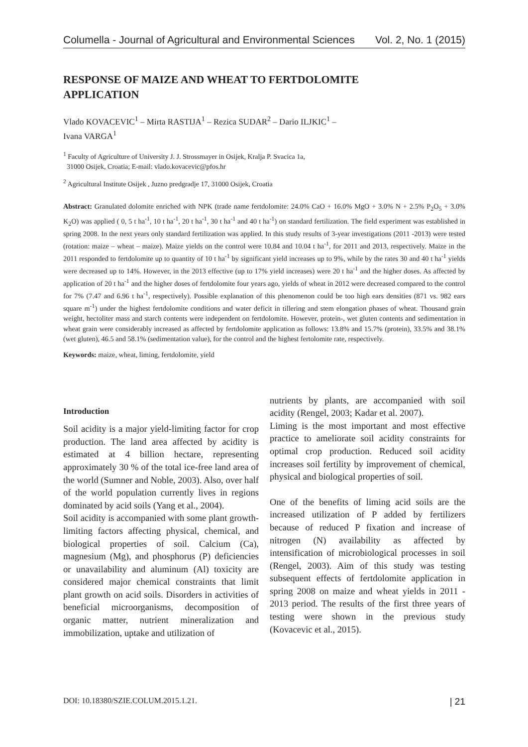Columella - Journal of Agricultural and Environmental Sciences Vol. 2, No. 1 (2015)
RESPONSE OF MAIZE AND WHEAT TO FERTDOLOMITE APPLICATION
Vlado KOVACEVIC<sup>1</sup> – Mirta RASTIJA<sup>1</sup> – Rezica SUDAR<sup>2</sup> – Dario ILJKIC<sup>1</sup> –
Ivana VARGA<sup>1</sup>
<sup>1</sup> Faculty of Agriculture of University J. J. Strossmayer in Osijek, Kralja P. Svacica 1a,
31000 Osijek, Croatia; E-mail: vlado.kovacevic@pfos.hr
<sup>2</sup> Agricultural Institute Osijek , Juzno predgradje 17, 31000 Osijek, Croatia
Abstract: Granulated dolomite enriched with NPK (trade name fertdolomite: 24.0% CaO + 16.0% MgO + 3.0% N + 2.5% P<sub>2</sub>O<sub>5</sub> + 3.0% K<sub>2</sub>O) was applied ( 0, 5 t ha<sup>-1</sup>, 10 t ha<sup>-1</sup>, 20 t ha<sup>-1</sup>, 30 t ha<sup>-1</sup> and 40 t ha<sup>-1</sup>) on standard fertilization. The field experiment was established in spring 2008. In the next years only standard fertilization was applied. In this study results of 3-year investigations (2011 -2013) were tested (rotation: maize – wheat – maize). Maize yields on the control were 10.84 and 10.04 t ha<sup>-1</sup>, for 2011 and 2013, respectively. Maize in the 2011 responded to fertdolomite up to quantity of 10 t ha<sup>-1</sup> by significant yield increases up to 9%, while by the rates 30 and 40 t ha<sup>-1</sup> yields were decreased up to 14%. However, in the 2013 effective (up to 17% yield increases) were 20 t ha<sup>-1</sup> and the higher doses. As affected by application of 20 t ha<sup>-1</sup> and the higher doses of fertdolomite four years ago, yields of wheat in 2012 were decreased compared to the control for 7% (7.47 and 6.96 t ha<sup>-1</sup>, respectively). Possible explanation of this phenomenon could be too high ears densities (871 vs. 982 ears square m<sup>-1</sup>) under the highest fertdolomite conditions and water deficit in tillering and stem elongation phases of wheat. Thousand grain weight, hectoliter mass and starch contents were independent on fertdolomite. However, protein-, wet gluten contents and sedimentation in wheat grain were considerably increased as affected by fertdolomite application as follows: 13.8% and 15.7% (protein), 33.5% and 38.1% (wet gluten), 46.5 and 58.1% (sedimentation value), for the control and the highest fertolomite rate, respectively.
Keywords: maize, wheat, liming, fertdolomite, yield
Introduction
Soil acidity is a major yield-limiting factor for crop production. The land area affected by acidity is estimated at 4 billion hectare, representing approximately 30 % of the total ice-free land area of the world (Sumner and Noble, 2003). Also, over half of the world population currently lives in regions dominated by acid soils (Yang et al., 2004).
Soil acidity is accompanied with some plant growth-limiting factors affecting physical, chemical, and biological properties of soil. Calcium (Ca), magnesium (Mg), and phosphorus (P) deficiencies or unavailability and aluminum (Al) toxicity are considered major chemical constraints that limit plant growth on acid soils. Disorders in activities of beneficial microorganisms, decomposition of organic matter, nutrient mineralization and immobilization, uptake and utilization of
nutrients by plants, are accompanied with soil acidity (Rengel, 2003; Kadar et al. 2007).
Liming is the most important and most effective practice to ameliorate soil acidity constraints for optimal crop production. Reduced soil acidity increases soil fertility by improvement of chemical, physical and biological properties of soil.
One of the benefits of liming acid soils are the increased utilization of P added by fertilizers because of reduced P fixation and increase of nitrogen (N) availability as affected by intensification of microbiological processes in soil (Rengel, 2003). Aim of this study was testing subsequent effects of fertdolomite application in spring 2008 on maize and wheat yields in 2011 - 2013 period. The results of the first three years of testing were shown in the previous study (Kovacevic et al., 2015).
DOI: 10.18380/SZIE.COLUM.2015.1.21. | 21